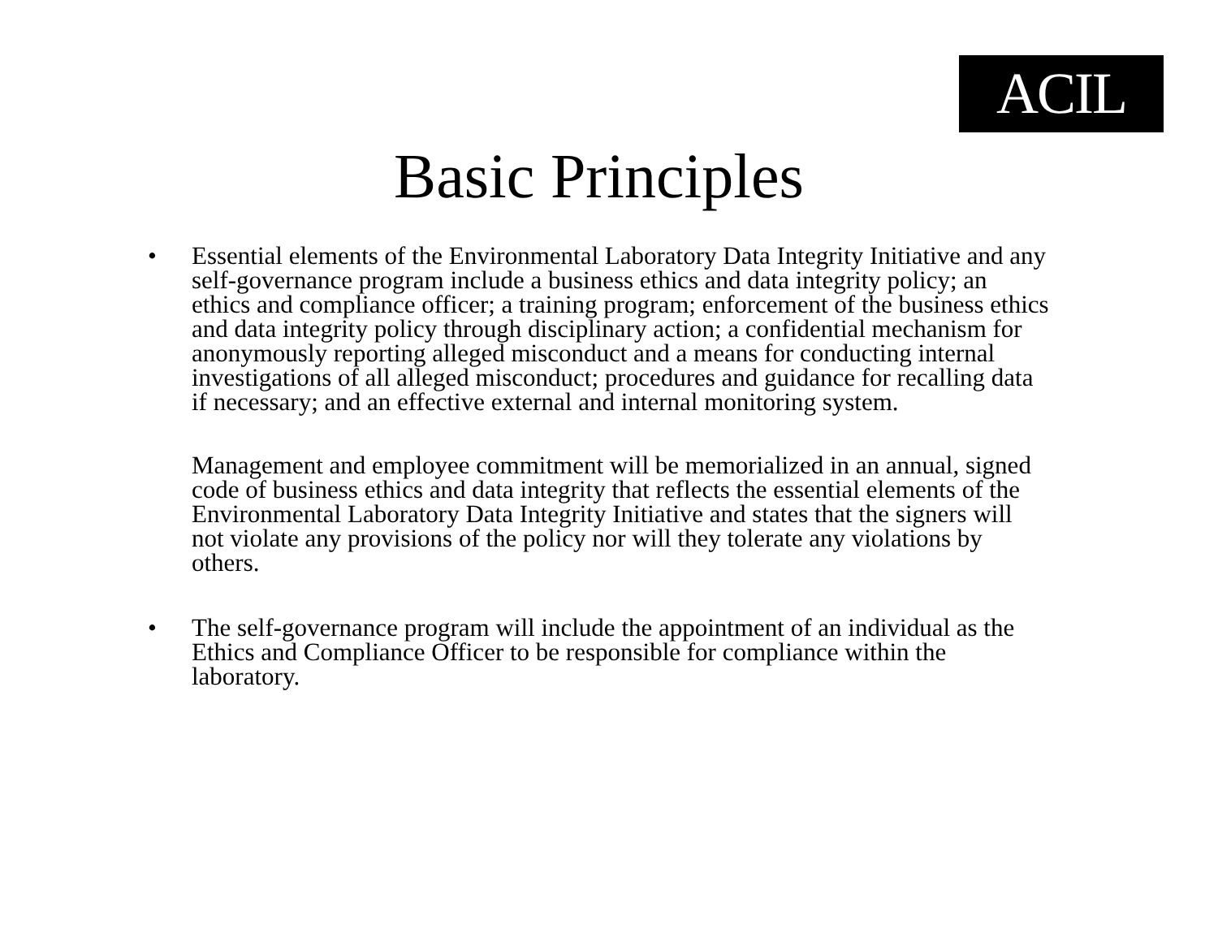ACIL
Basic Principles
• Essential elements of the Environmental Laboratory Data Integrity Initiative and any self-governance program include a business ethics and data integrity policy; an ethics and compliance officer; a training program; enforcement of the business ethics and data integrity policy through disciplinary action; a confidential mechanism for anonymously reporting alleged misconduct and a means for conducting internal investigations of all alleged misconduct; procedures and guidance for recalling data if necessary; and an effective external and internal monitoring system.
Management and employee commitment will be memorialized in an annual, signed code of business ethics and data integrity that reflects the essential elements of the Environmental Laboratory Data Integrity Initiative and states that the signers will not violate any provisions of the policy nor will they tolerate any violations by others.
• The self-governance program will include the appointment of an individual as the Ethics and Compliance Officer to be responsible for compliance within the laboratory.